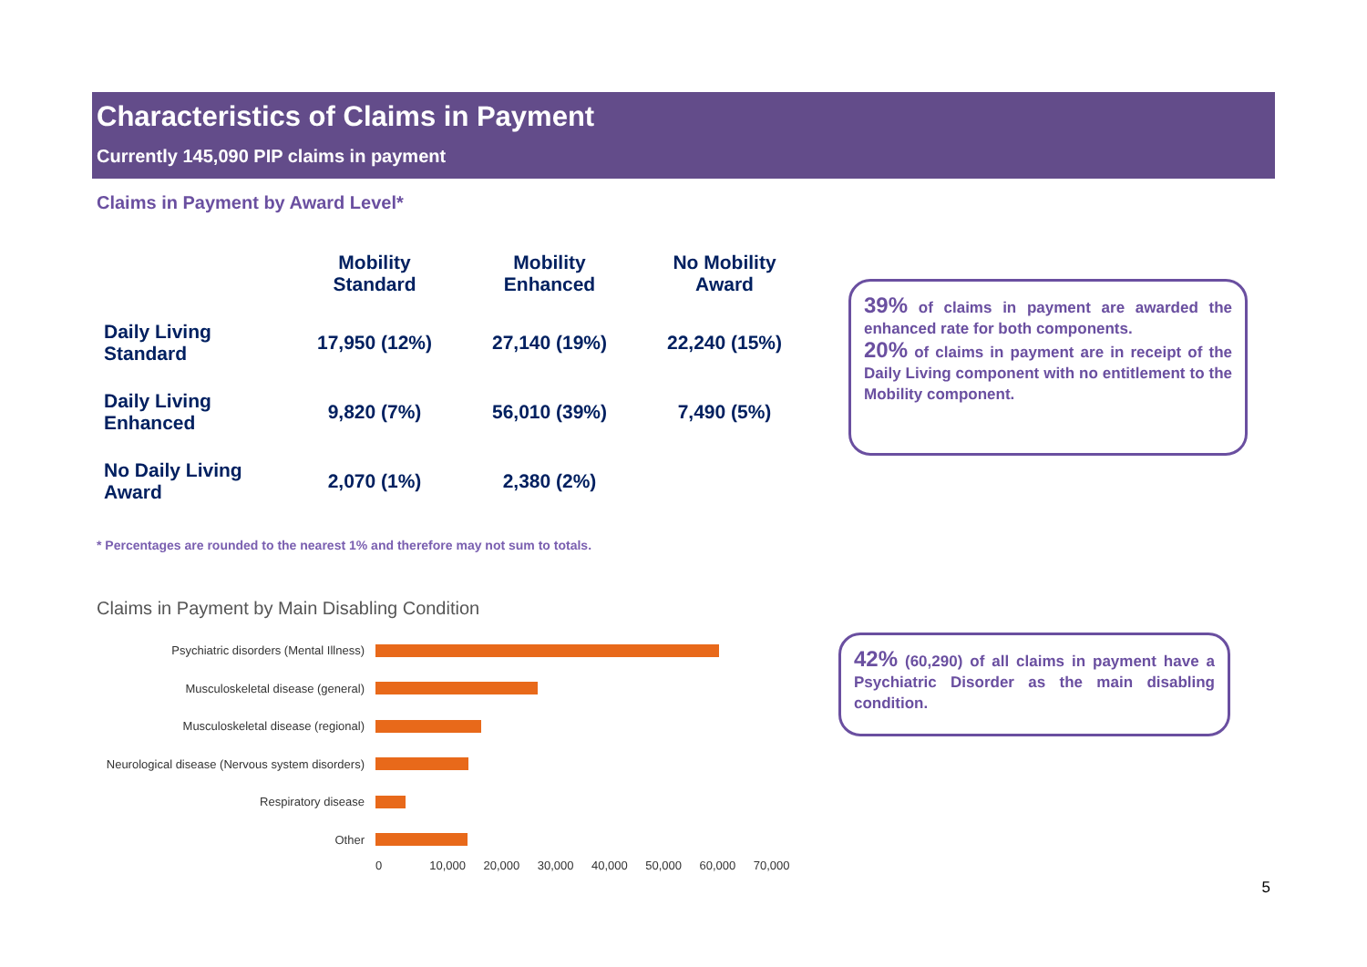Characteristics of Claims in Payment
Currently 145,090 PIP claims in payment
Claims in Payment by Award Level*
| | Mobility Standard | Mobility Enhanced | No Mobility Award |
| --- | --- | --- | --- |
| Daily Living Standard | 17,950 (12%) | 27,140 (19%) | 22,240 (15%) |
| Daily Living Enhanced | 9,820 (7%) | 56,010 (39%) | 7,490 (5%) |
| No Daily Living Award | 2,070 (1%) | 2,380 (2%) | |
39% of claims in payment are awarded the enhanced rate for both components.
20% of claims in payment are in receipt of the Daily Living component with no entitlement to the Mobility component.
* Percentages are rounded to the nearest 1% and therefore may not sum to totals.
Claims in Payment by Main Disabling Condition
Psychiatric disorders (Mental Illness)
Musculoskeletal disease (general)
Musculoskeletal disease (regional)
Neurological disease (Nervous system disorders)
Respiratory disease
Other
0 10,000 20,000 30,000 40,000 50,000 60,000 70,000
42% (60,290) of all claims in payment have a Psychiatric Disorder as the main disabling condition.
5